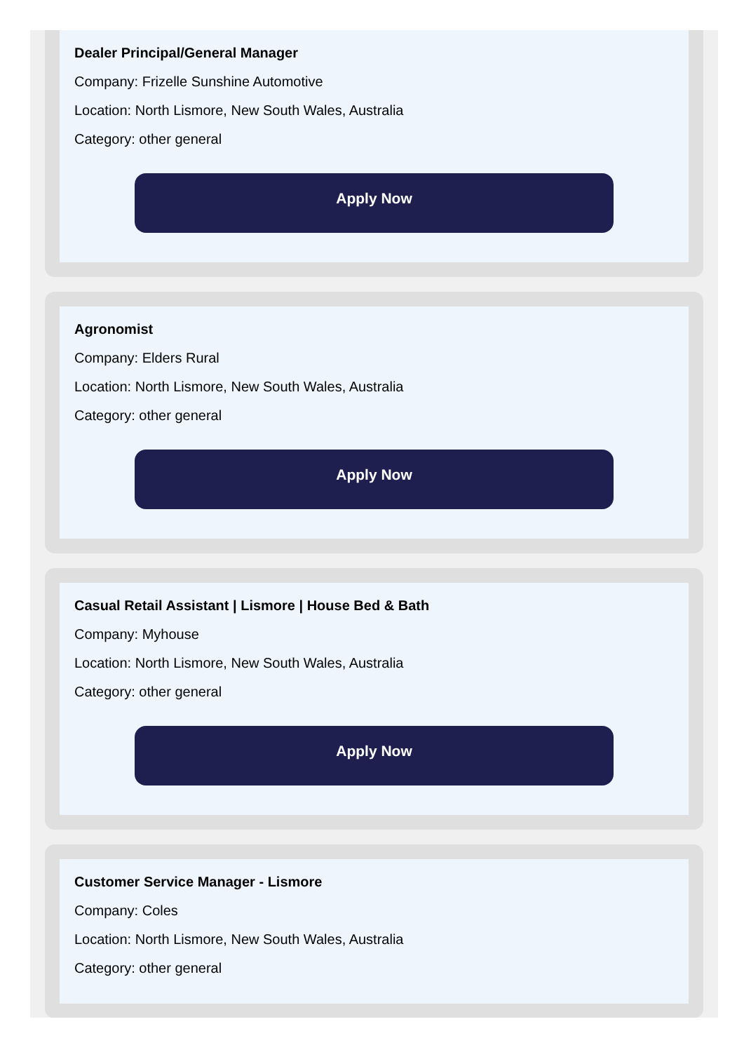Dealer Principal/General Manager
Company: Frizelle Sunshine Automotive
Location: North Lismore, New South Wales, Australia
Category: other general
Apply Now
Agronomist
Company: Elders Rural
Location: North Lismore, New South Wales, Australia
Category: other general
Apply Now
Casual Retail Assistant | Lismore | House Bed & Bath
Company: Myhouse
Location: North Lismore, New South Wales, Australia
Category: other general
Apply Now
Customer Service Manager - Lismore
Company: Coles
Location: North Lismore, New South Wales, Australia
Category: other general